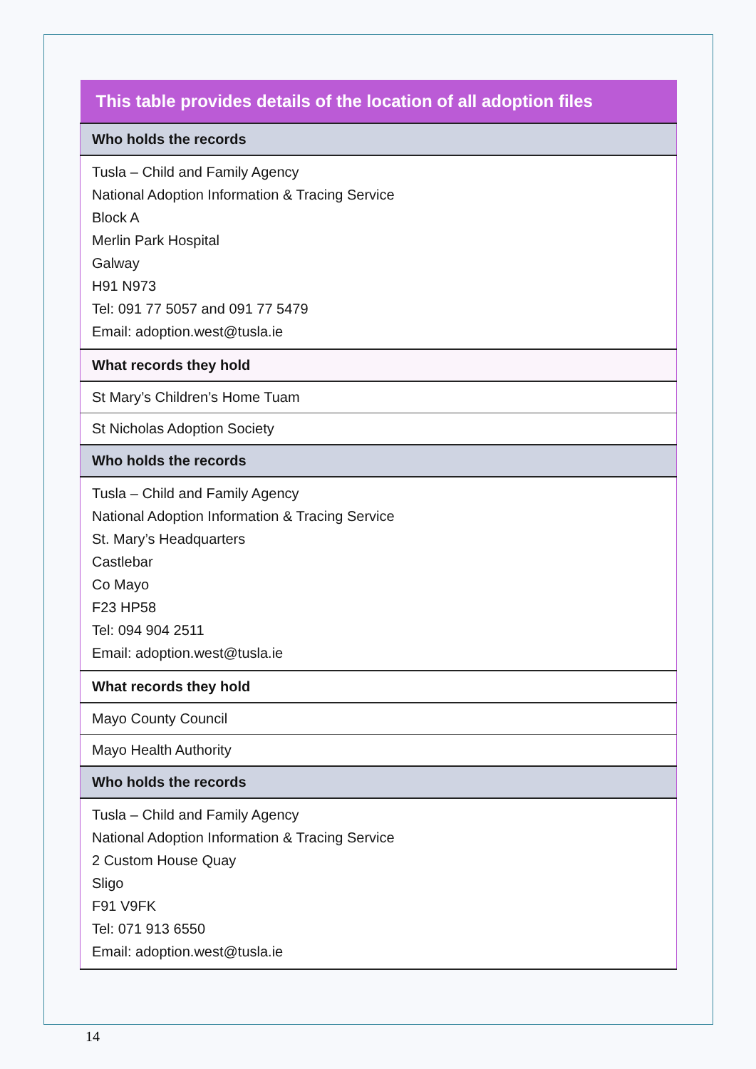| This table provides details of the location of all adoption files |
| --- |
| Who holds the records |
| Tusla – Child and Family Agency National Adoption Information & Tracing Service Block A Merlin Park Hospital Galway H91 N973 Tel: 091 77 5057 and 091 77 5479 Email: adoption.west@tusla.ie |
| What records they hold |
| St Mary’s Children’s Home Tuam |
| St Nicholas Adoption Society |
| Who holds the records |
| Tusla – Child and Family Agency National Adoption Information & Tracing Service St. Mary’s Headquarters Castlebar Co Mayo F23 HP58 Tel: 094 904 2511 Email: adoption.west@tusla.ie |
| What records they hold |
| Mayo County Council |
| Mayo Health Authority |
| Who holds the records |
| Tusla – Child and Family Agency National Adoption Information & Tracing Service 2 Custom House Quay Sligo F91 V9FK Tel: 071 913 6550 Email: adoption.west@tusla.ie |
14